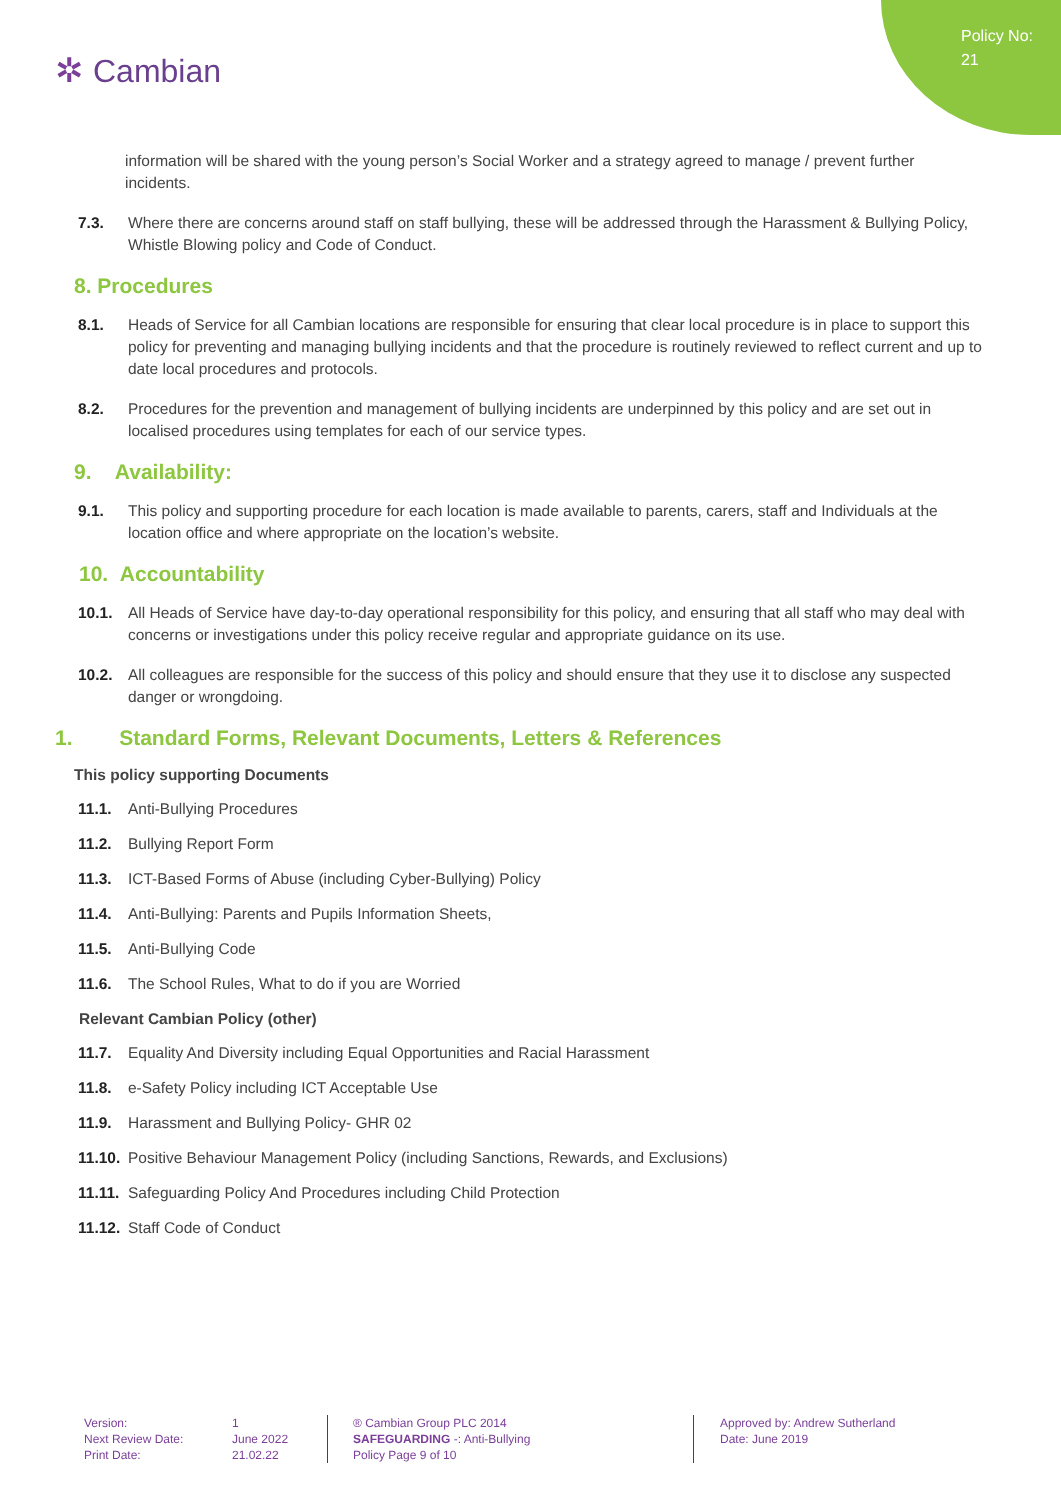Policy No:
21
✲ Cambian
information will be shared with the young person’s Social Worker and a strategy agreed to manage / prevent further incidents.
7.3. Where there are concerns around staff on staff bullying, these will be addressed through the Harassment & Bullying Policy, Whistle Blowing policy and Code of Conduct.
8. Procedures
8.1. Heads of Service for all Cambian locations are responsible for ensuring that clear local procedure is in place to support this policy for preventing and managing bullying incidents and that the procedure is routinely reviewed to reflect current and up to date local procedures and protocols.
8.2. Procedures for the prevention and management of bullying incidents are underpinned by this policy and are set out in localised procedures using templates for each of our service types.
9. Availability:
9.1. This policy and supporting procedure for each location is made available to parents, carers, staff and Individuals at the location office and where appropriate on the location’s website.
10. Accountability
10.1. All Heads of Service have day-to-day operational responsibility for this policy, and ensuring that all staff who may deal with concerns or investigations under this policy receive regular and appropriate guidance on its use.
10.2. All colleagues are responsible for the success of this policy and should ensure that they use it to disclose any suspected danger or wrongdoing.
1. Standard Forms, Relevant Documents, Letters & References
This policy supporting Documents
11.1. Anti-Bullying Procedures
11.2. Bullying Report Form
11.3. ICT-Based Forms of Abuse (including Cyber-Bullying) Policy
11.4. Anti-Bullying: Parents and Pupils Information Sheets,
11.5. Anti-Bullying Code
11.6. The School Rules, What to do if you are Worried
Relevant Cambian Policy (other)
11.7. Equality And Diversity including Equal Opportunities and Racial Harassment
11.8. e-Safety Policy including ICT Acceptable Use
11.9. Harassment and Bullying Policy- GHR 02
11.10. Positive Behaviour Management Policy (including Sanctions, Rewards, and Exclusions)
11.11. Safeguarding Policy And Procedures including Child Protection
11.12. Staff Code of Conduct
Version:
Next Review Date:
Print Date:
1
June 2022
21.02.22
® Cambian Group PLC 2014
SAFEGUARDING -: Anti-Bullying
Policy Page 9 of 10
Approved by: Andrew Sutherland
Date: June 2019